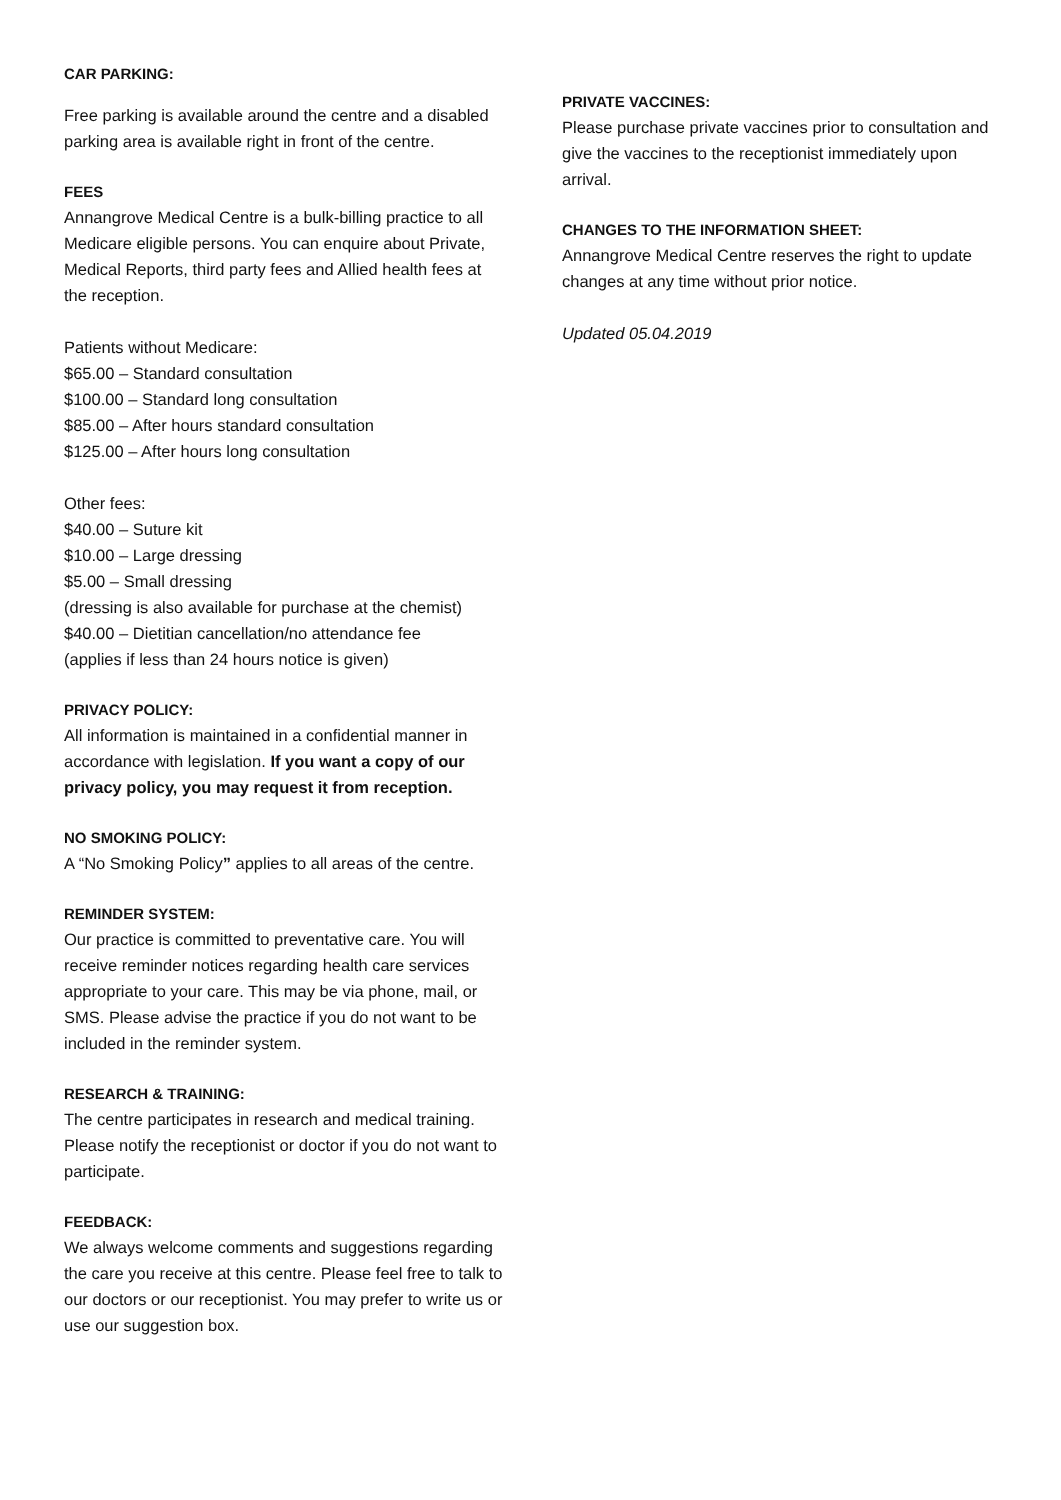CAR PARKING:
Free parking is available around the centre and a disabled parking area is available right in front of the centre.
FEES
Annangrove Medical Centre is a bulk-billing practice to all Medicare eligible persons. You can enquire about Private, Medical Reports, third party fees and Allied health fees at the reception.
Patients without Medicare:
$65.00 – Standard consultation
$100.00 – Standard long consultation
$85.00 – After hours standard consultation
$125.00 – After hours long consultation
Other fees:
$40.00 – Suture kit
$10.00 – Large dressing
$5.00 – Small dressing
(dressing is also available for purchase at the chemist)
$40.00 – Dietitian cancellation/no attendance fee
(applies if less than 24 hours notice is given)
PRIVACY POLICY:
All information is maintained in a confidential manner in accordance with legislation. If you want a copy of our privacy policy, you may request it from reception.
NO SMOKING POLICY:
A “No Smoking Policy” applies to all areas of the centre.
REMINDER SYSTEM:
Our practice is committed to preventative care. You will receive reminder notices regarding health care services appropriate to your care. This may be via phone, mail, or SMS. Please advise the practice if you do not want to be included in the reminder system.
RESEARCH & TRAINING:
The centre participates in research and medical training. Please notify the receptionist or doctor if you do not want to participate.
FEEDBACK:
We always welcome comments and suggestions regarding the care you receive at this centre. Please feel free to talk to our doctors or our receptionist. You may prefer to write us or use our suggestion box.
PRIVATE VACCINES:
Please purchase private vaccines prior to consultation and give the vaccines to the receptionist immediately upon arrival.
CHANGES TO THE INFORMATION SHEET:
Annangrove Medical Centre reserves the right to update changes at any time without prior notice.
Updated 05.04.2019